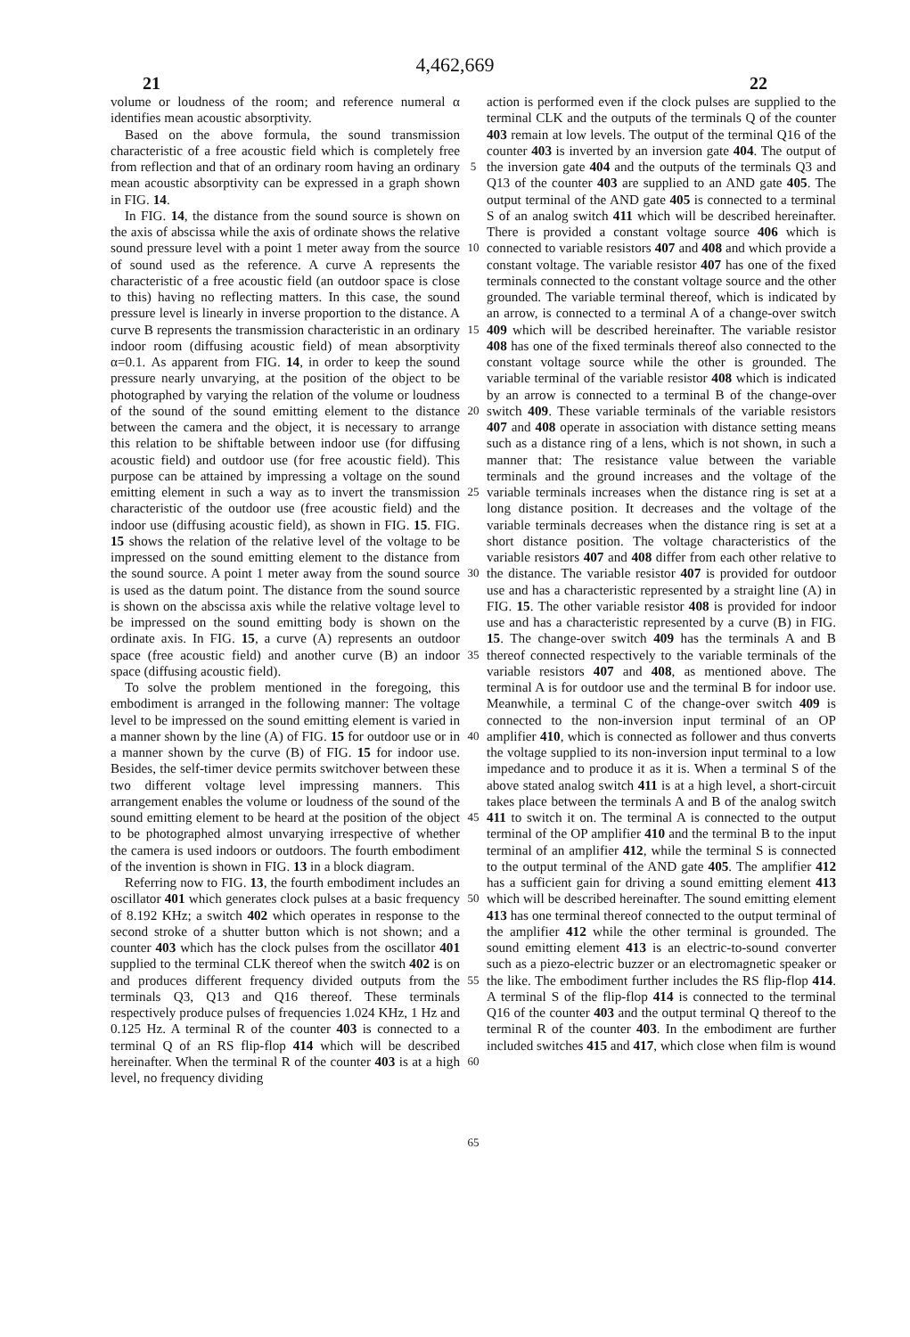21
4,462,669
22
volume or loudness of the room; and reference numeral α identifies mean acoustic absorptivity.
Based on the above formula, the sound transmission characteristic of a free acoustic field which is completely free from reflection and that of an ordinary room having an ordinary mean acoustic absorptivity can be expressed in a graph shown in FIG. 14.
In FIG. 14, the distance from the sound source is shown on the axis of abscissa while the axis of ordinate shows the relative sound pressure level with a point 1 meter away from the source of sound used as the reference. A curve A represents the characteristic of a free acoustic field (an outdoor space is close to this) having no reflecting matters. In this case, the sound pressure level is linearly in inverse proportion to the distance. A curve B represents the transmission characteristic in an ordinary indoor room (diffusing acoustic field) of mean absorptivity α=0.1. As apparent from FIG. 14, in order to keep the sound pressure nearly unvarying, at the position of the object to be photographed by varying the relation of the volume or loudness of the sound of the sound emitting element to the distance between the camera and the object, it is necessary to arrange this relation to be shiftable between indoor use (for diffusing acoustic field) and outdoor use (for free acoustic field). This purpose can be attained by impressing a voltage on the sound emitting element in such a way as to invert the transmission characteristic of the outdoor use (free acoustic field) and the indoor use (diffusing acoustic field), as shown in FIG. 15. FIG. 15 shows the relation of the relative level of the voltage to be impressed on the sound emitting element to the distance from the sound source. A point 1 meter away from the sound source is used as the datum point. The distance from the sound source is shown on the abscissa axis while the relative voltage level to be impressed on the sound emitting body is shown on the ordinate axis. In FIG. 15, a curve (A) represents an outdoor space (free acoustic field) and another curve (B) an indoor space (diffusing acoustic field).
To solve the problem mentioned in the foregoing, this embodiment is arranged in the following manner: The voltage level to be impressed on the sound emitting element is varied in a manner shown by the line (A) of FIG. 15 for outdoor use or in a manner shown by the curve (B) of FIG. 15 for indoor use. Besides, the self-timer device permits switchover between these two different voltage level impressing manners. This arrangement enables the volume or loudness of the sound of the sound emitting element to be heard at the position of the object to be photographed almost unvarying irrespective of whether the camera is used indoors or outdoors. The fourth embodiment of the invention is shown in FIG. 13 in a block diagram.
Referring now to FIG. 13, the fourth embodiment includes an oscillator 401 which generates clock pulses at a basic frequency of 8.192 KHz; a switch 402 which operates in response to the second stroke of a shutter button which is not shown; and a counter 403 which has the clock pulses from the oscillator 401 supplied to the terminal CLK thereof when the switch 402 is on and produces different frequency divided outputs from the terminals Q3, Q13 and Q16 thereof. These terminals respectively produce pulses of frequencies 1.024 KHz, 1 Hz and 0.125 Hz. A terminal R of the counter 403 is connected to a terminal Q of an RS flip-flop 414 which will be described hereinafter. When the terminal R of the counter 403 is at a high level, no frequency dividing
5
10
15
20
25
30
35
40
45
50
55
60
65
action is performed even if the clock pulses are supplied to the terminal CLK and the outputs of the terminals Q of the counter 403 remain at low levels. The output of the terminal Q16 of the counter 403 is inverted by an inversion gate 404. The output of the inversion gate 404 and the outputs of the terminals Q3 and Q13 of the counter 403 are supplied to an AND gate 405. The output terminal of the AND gate 405 is connected to a terminal S of an analog switch 411 which will be described hereinafter. There is provided a constant voltage source 406 which is connected to variable resistors 407 and 408 and which provide a constant voltage. The variable resistor 407 has one of the fixed terminals connected to the constant voltage source and the other grounded. The variable terminal thereof, which is indicated by an arrow, is connected to a terminal A of a change-over switch 409 which will be described hereinafter. The variable resistor 408 has one of the fixed terminals thereof also connected to the constant voltage source while the other is grounded. The variable terminal of the variable resistor 408 which is indicated by an arrow is connected to a terminal B of the change-over switch 409. These variable terminals of the variable resistors 407 and 408 operate in association with distance setting means such as a distance ring of a lens, which is not shown, in such a manner that: The resistance value between the variable terminals and the ground increases and the voltage of the variable terminals increases when the distance ring is set at a long distance position. It decreases and the voltage of the variable terminals decreases when the distance ring is set at a short distance position. The voltage characteristics of the variable resistors 407 and 408 differ from each other relative to the distance. The variable resistor 407 is provided for outdoor use and has a characteristic represented by a straight line (A) in FIG. 15. The other variable resistor 408 is provided for indoor use and has a characteristic represented by a curve (B) in FIG. 15. The change-over switch 409 has the terminals A and B thereof connected respectively to the variable terminals of the variable resistors 407 and 408, as mentioned above. The terminal A is for outdoor use and the terminal B for indoor use. Meanwhile, a terminal C of the change-over switch 409 is connected to the non-inversion input terminal of an OP amplifier 410, which is connected as follower and thus converts the voltage supplied to its non-inversion input terminal to a low impedance and to produce it as it is. When a terminal S of the above stated analog switch 411 is at a high level, a short-circuit takes place between the terminals A and B of the analog switch 411 to switch it on. The terminal A is connected to the output terminal of the OP amplifier 410 and the terminal B to the input terminal of an amplifier 412, while the terminal S is connected to the output terminal of the AND gate 405. The amplifier 412 has a sufficient gain for driving a sound emitting element 413 which will be described hereinafter. The sound emitting element 413 has one terminal thereof connected to the output terminal of the amplifier 412 while the other terminal is grounded. The sound emitting element 413 is an electric-to-sound converter such as a piezo-electric buzzer or an electromagnetic speaker or the like. The embodiment further includes the RS flip-flop 414. A terminal S of the flip-flop 414 is connected to the terminal Q16 of the counter 403 and the output terminal Q thereof to the terminal R of the counter 403. In the embodiment are further included switches 415 and 417, which close when film is wound